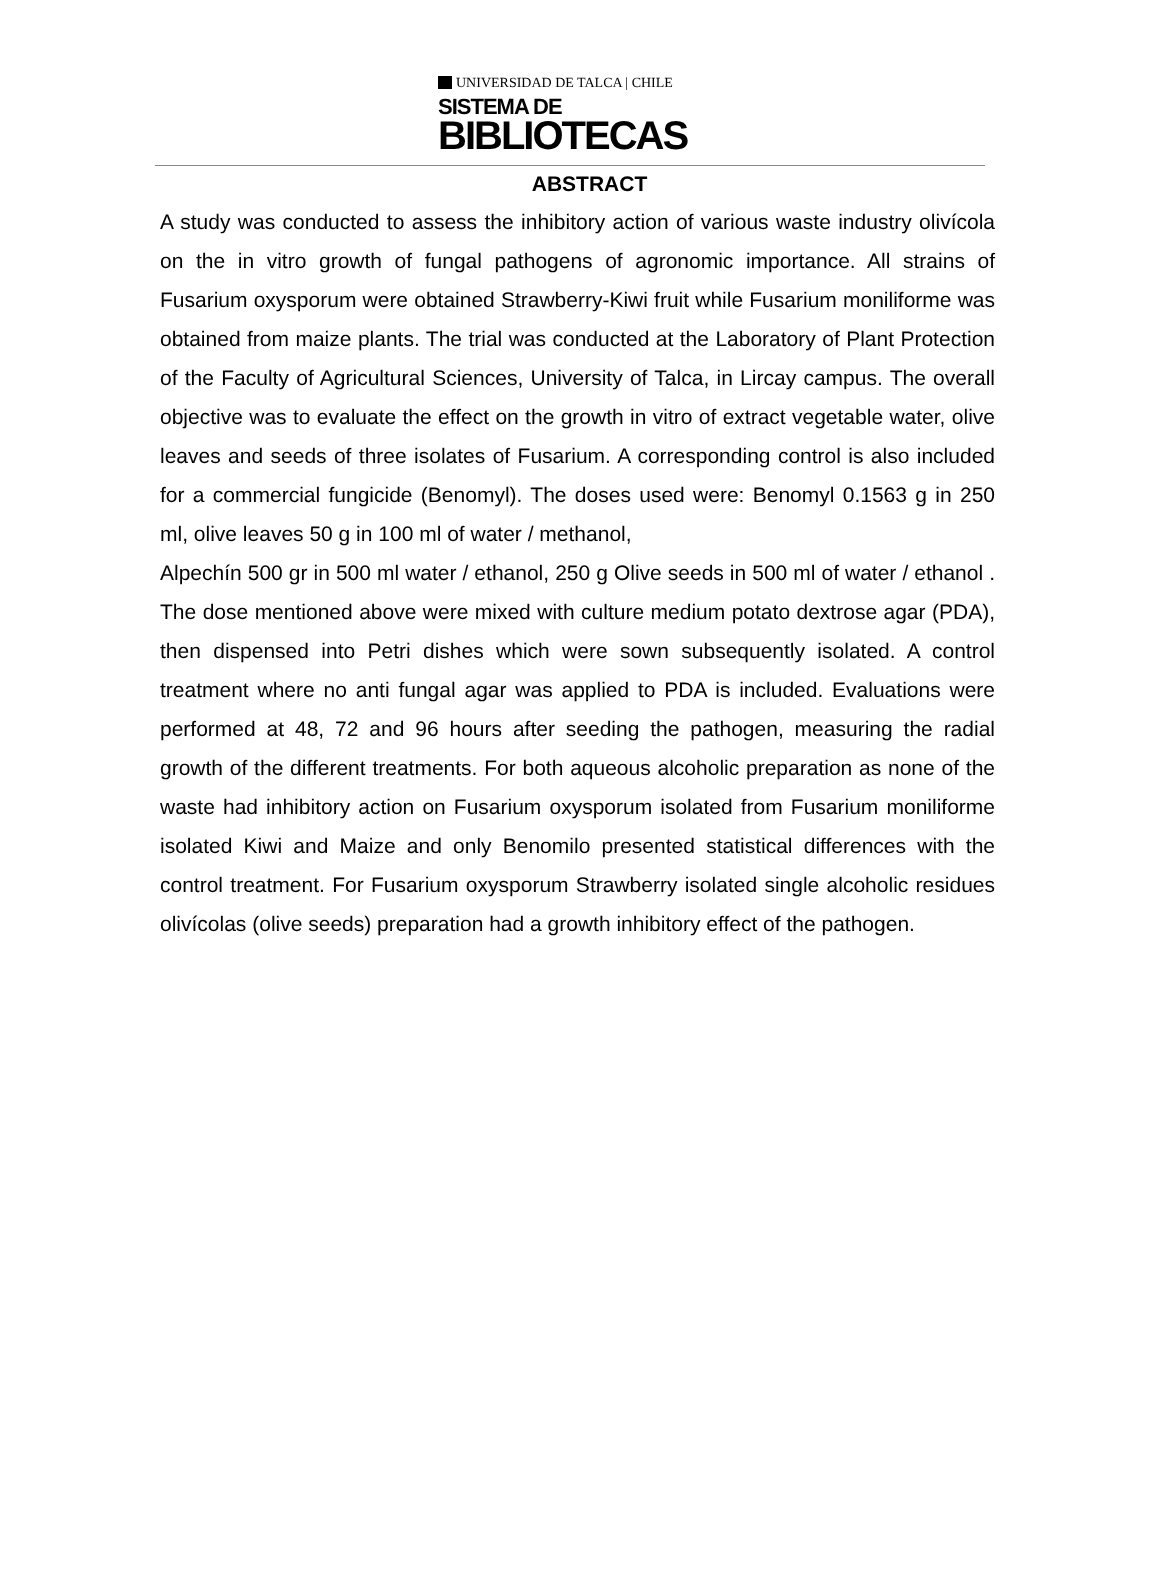UNIVERSIDAD DE TALCA | CHILE
SISTEMA DE
BIBLIOTECAS
ABSTRACT
A study was conducted to assess the inhibitory action of various waste industry olivícola on the in vitro growth of fungal pathogens of agronomic importance. All strains of Fusarium oxysporum were obtained Strawberry-Kiwi fruit while Fusarium moniliforme was obtained from maize plants. The trial was conducted at the Laboratory of Plant Protection of the Faculty of Agricultural Sciences, University of Talca, in Lircay campus. The overall objective was to evaluate the effect on the growth in vitro of extract vegetable water, olive leaves and seeds of three isolates of Fusarium. A corresponding control is also included for a commercial fungicide (Benomyl). The doses used were: Benomyl 0.1563 g in 250 ml, olive leaves 50 g in 100 ml of water / methanol,
Alpechín 500 gr in 500 ml water / ethanol, 250 g Olive seeds in 500 ml of water / ethanol . The dose mentioned above were mixed with culture medium potato dextrose agar (PDA), then dispensed into Petri dishes which were sown subsequently isolated. A control treatment where no anti fungal agar was applied to PDA is included. Evaluations were performed at 48, 72 and 96 hours after seeding the pathogen, measuring the radial growth of the different treatments. For both aqueous alcoholic preparation as none of the waste had inhibitory action on Fusarium oxysporum isolated from Fusarium moniliforme isolated Kiwi and Maize and only Benomilo presented statistical differences with the control treatment. For Fusarium oxysporum Strawberry isolated single alcoholic residues olivícolas (olive seeds) preparation had a growth inhibitory effect of the pathogen.